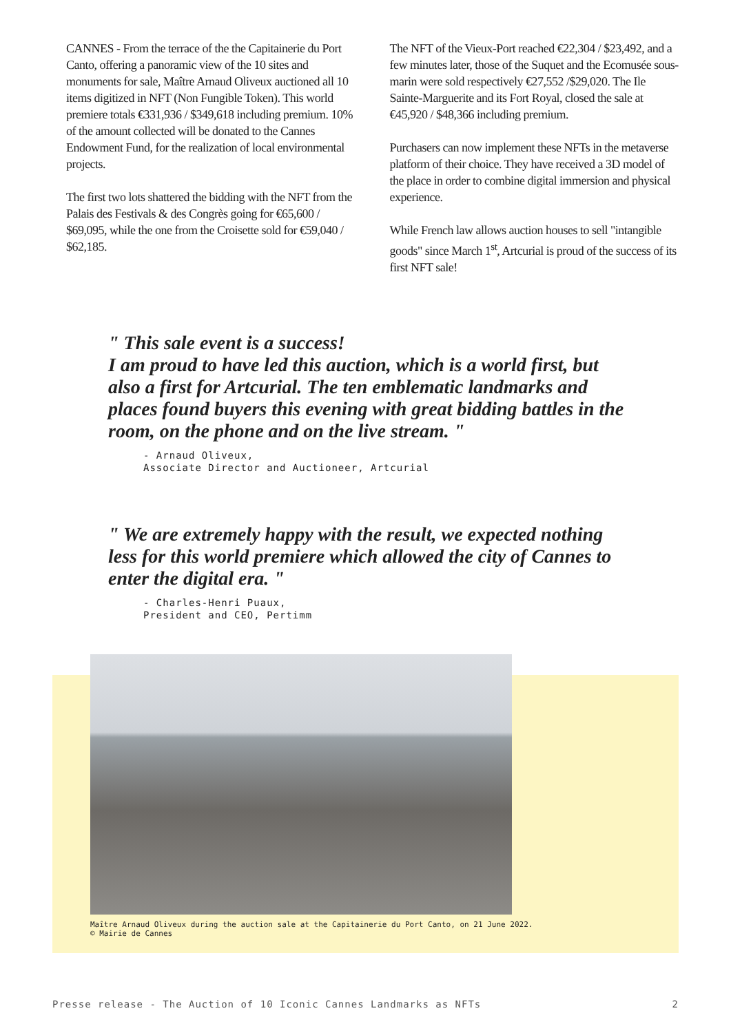CANNES - From the terrace of the the Capitainerie du Port Canto, offering a panoramic view of the 10 sites and monuments for sale, Maître Arnaud Oliveux auctioned all 10 items digitized in NFT (Non Fungible Token). This world premiere totals €331,936 / $349,618 including premium. 10% of the amount collected will be donated to the Cannes Endowment Fund, for the realization of local environmental projects.
The first two lots shattered the bidding with the NFT from the Palais des Festivals & des Congrès going for €65,600 / $69,095, while the one from the Croisette sold for €59,040 / $62,185.
The NFT of the Vieux-Port reached €22,304 / $23,492, and a few minutes later, those of the Suquet and the Ecomusée sous-marin were sold respectively €27,552 /$29,020. The Ile Sainte-Marguerite and its Fort Royal, closed the sale at €45,920 / $48,366 including premium.
Purchasers can now implement these NFTs in the metaverse platform of their choice. They have received a 3D model of the place in order to combine digital immersion and physical experience.
While French law allows auction houses to sell "intangible goods" since March 1<sup>st</sup>, Artcurial is proud of the success of its first NFT sale!
" This sale event is a success!
I am proud to have led this auction, which is a world first, but also a first for Artcurial. The ten emblematic landmarks and places found buyers this evening with great bidding battles in the room, on the phone and on the live stream. "
- Arnaud Oliveux,
Associate Director and Auctioneer, Artcurial
" We are extremely happy with the result, we expected nothing less for this world premiere which allowed the city of Cannes to enter the digital era. "
- Charles-Henri Puaux,
President and CEO, Pertimm
Maître Arnaud Oliveux during the auction sale at the Capitainerie du Port Canto, on 21 June 2022.
© Mairie de Cannes
Presse release - The Auction of 10 Iconic Cannes Landmarks as NFTs 2